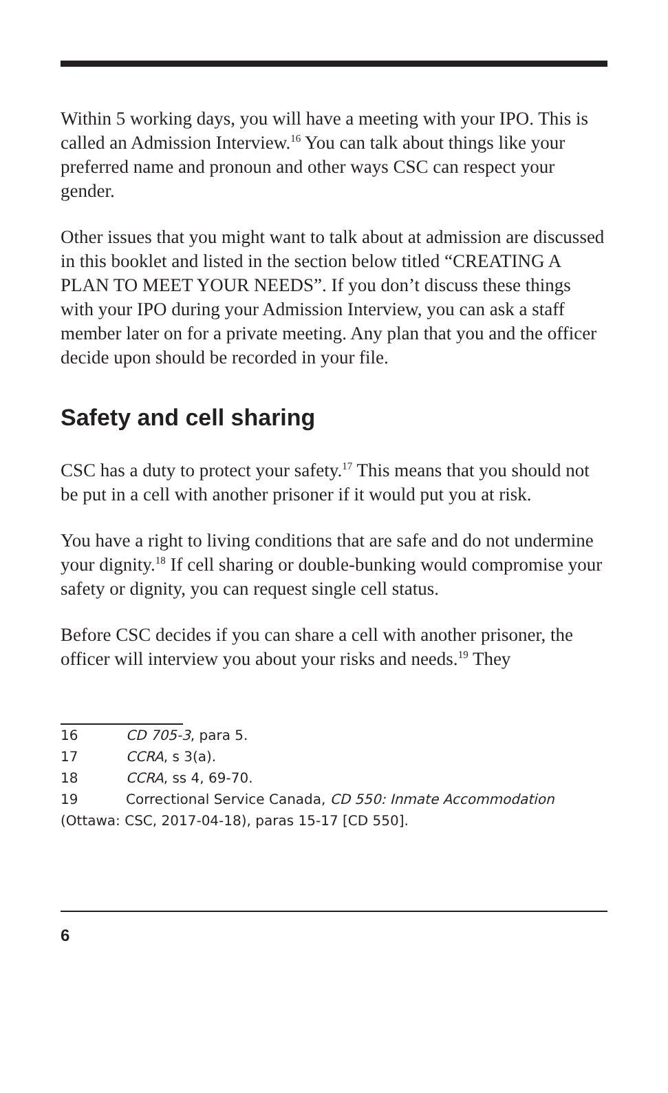Within 5 working days, you will have a meeting with your IPO. This is called an Admission Interview.<sup>16</sup> You can talk about things like your preferred name and pronoun and other ways CSC can respect your gender.
Other issues that you might want to talk about at admission are discussed in this booklet and listed in the section below titled “CREATING A PLAN TO MEET YOUR NEEDS”. If you don’t discuss these things with your IPO during your Admission Interview, you can ask a staff member later on for a private meeting. Any plan that you and the officer decide upon should be recorded in your file.
Safety and cell sharing
CSC has a duty to protect your safety.<sup>17</sup> This means that you should not be put in a cell with another prisoner if it would put you at risk.
You have a right to living conditions that are safe and do not undermine your dignity.<sup>18</sup> If cell sharing or double-bunking would compromise your safety or dignity, you can request single cell status.
Before CSC decides if you can share a cell with another prisoner, the officer will interview you about your risks and needs.<sup>19</sup> They
16 CD 705-3, para 5.
17 CCRA, s 3(a).
18 CCRA, ss 4, 69-70.
19 Correctional Service Canada, CD 550: Inmate Accommodation (Ottawa: CSC, 2017-04-18), paras 15-17 [CD 550].
6